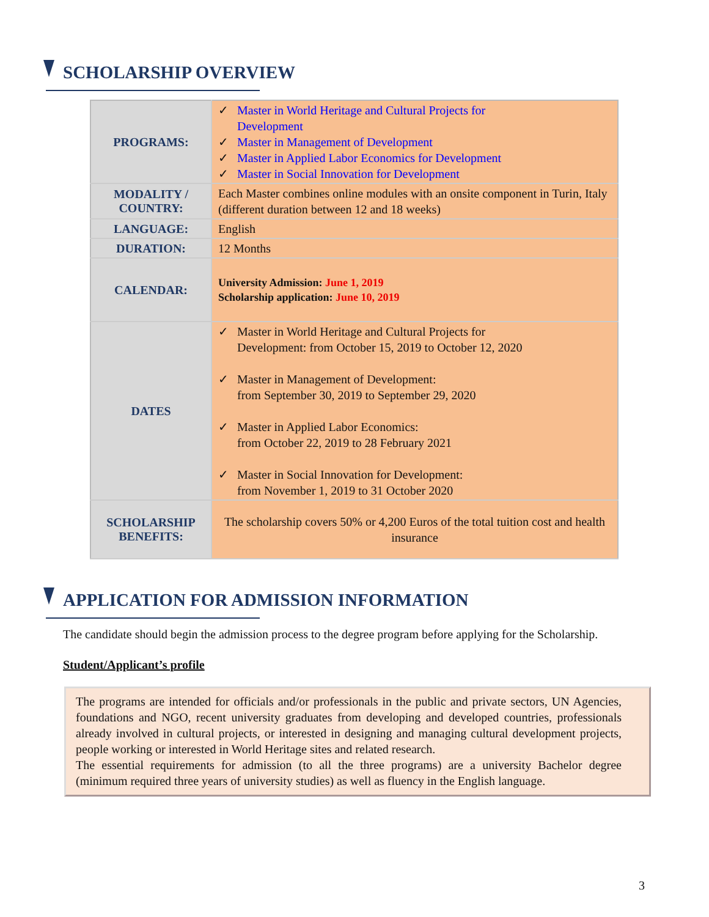SCHOLARSHIP OVERVIEW
| PROGRAMS: | ✓ Master in World Heritage and Cultural Projects for Development ✓ Master in Management of Development ✓ Master in Applied Labor Economics for Development ✓ Master in Social Innovation for Development |
| MODALITY / COUNTRY: | Each Master combines online modules with an onsite component in Turin, Italy (different duration between 12 and 18 weeks) |
| LANGUAGE: | English |
| DURATION: | 12 Months |
| CALENDAR: | University Admission: June 1, 2019 Scholarship application: June 10, 2019 |
| DATES | ✓ Master in World Heritage and Cultural Projects for Development: from October 15, 2019 to October 12, 2020 ✓ Master in Management of Development: from September 30, 2019 to September 29, 2020 ✓ Master in Applied Labor Economics: from October 22, 2019 to 28 February 2021 ✓ Master in Social Innovation for Development: from November 1, 2019 to 31 October 2020 |
| SCHOLARSHIP BENEFITS: | The scholarship covers 50% or 4,200 Euros of the total tuition cost and health insurance |
APPLICATION FOR ADMISSION INFORMATION
The candidate should begin the admission process to the degree program before applying for the Scholarship.
Student/Applicant’s profile
The programs are intended for officials and/or professionals in the public and private sectors, UN Agencies, foundations and NGO, recent university graduates from developing and developed countries, professionals already involved in cultural projects, or interested in designing and managing cultural development projects, people working or interested in World Heritage sites and related research.
The essential requirements for admission (to all the three programs) are a university Bachelor degree (minimum required three years of university studies) as well as fluency in the English language.
3